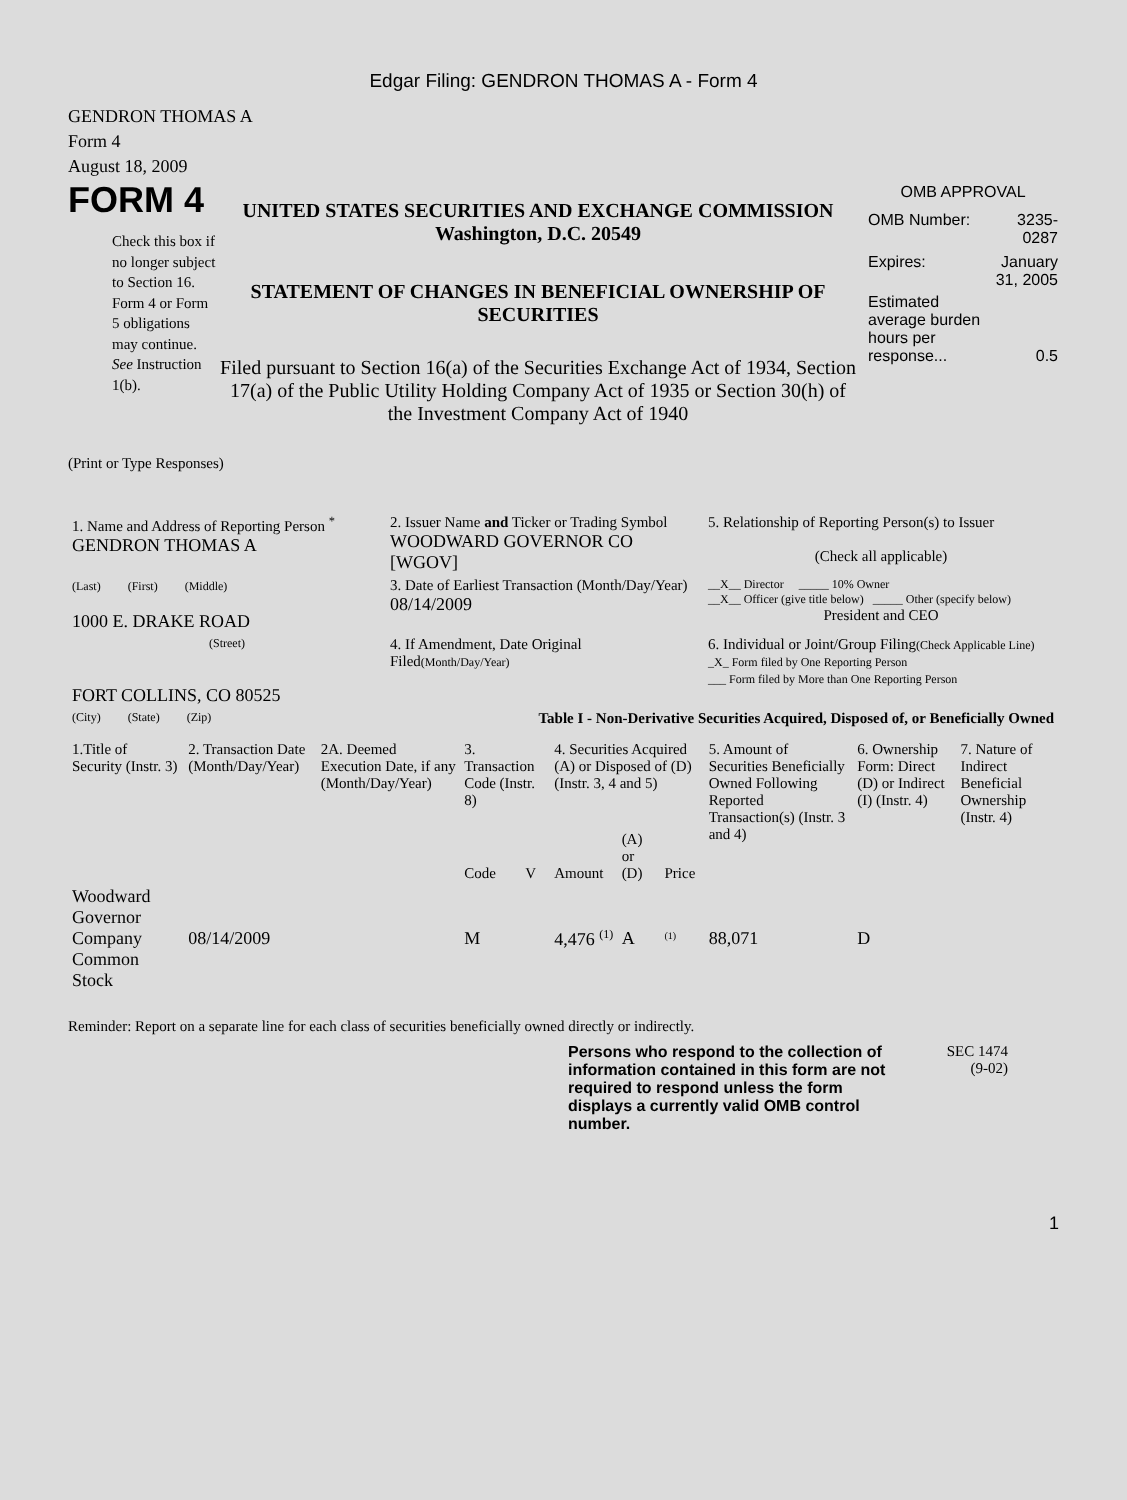Edgar Filing: GENDRON THOMAS A - Form 4
GENDRON THOMAS A
Form 4
August 18, 2009
FORM 4
Check this box if no longer subject to Section 16. Form 4 or Form 5 obligations may continue. See Instruction 1(b).
UNITED STATES SECURITIES AND EXCHANGE COMMISSION
Washington, D.C. 20549
STATEMENT OF CHANGES IN BENEFICIAL OWNERSHIP OF SECURITIES
Filed pursuant to Section 16(a) of the Securities Exchange Act of 1934, Section 17(a) of the Public Utility Holding Company Act of 1935 or Section 30(h) of the Investment Company Act of 1940
OMB APPROVAL
| OMB Number: | 3235-0287 |
| Expires: | January 31, 2005 |
| Estimated average burden hours per response... | 0.5 |
(Print or Type Responses)
| 1. Name and Address of Reporting Person <sup>*</sup> GENDRON THOMAS A | 2. Issuer Name and Ticker or Trading Symbol WOODWARD GOVERNOR CO [WGOV] | 5. Relationship of Reporting Person(s) to Issuer (Check all applicable) |
| (Last) (First) (Middle) 1000 E. DRAKE ROAD | 3. Date of Earliest Transaction (Month/Day/Year) 08/14/2009 | __X__ Director _____ 10% Owner __X__ Officer (give title below) _____ Other (specify below) President and CEO |
| (Street) FORT COLLINS, CO 80525 | 4. If Amendment, Date Original Filed (Month/Day/Year) | 6. Individual or Joint/Group Filing (Check Applicable Line) _X_ Form filed by One Reporting Person ___ Form filed by More than One Reporting Person |
| (City) (State) (Zip) | Table I - Non-Derivative Securities Acquired, Disposed of, or Beneficially Owned | |
| 1.Title of Security (Instr. 3) | 2. Transaction Date (Month/Day/Year) | 2A. Deemed Execution Date, if any (Month/Day/Year) | 3. Transaction Code (Instr. 8) | | 4. Securities Acquired (A) or Disposed of (D) (Instr. 3, 4 and 5) | | | 5. Amount of Securities Beneficially Owned Following Reported Transaction(s) (Instr. 3 and 4) | 6. Ownership Form: Direct (D) or Indirect (I) (Instr. 4) | 7. Nature of Indirect Beneficial Ownership (Instr. 4) |
| --- | --- | --- | --- | --- | --- | --- | --- | --- | --- | --- |
| | | | Code | V | Amount | (A) or (D) | Price | | | |
| Woodward Governor Company Common Stock | 08/14/2009 | | M | | 4,476 <sup>(1)</sup> | A | <sup>(1)</sup> | 88,071 | D | |
Reminder: Report on a separate line for each class of securities beneficially owned directly or indirectly.
Persons who respond to the collection of information contained in this form are not required to respond unless the form displays a currently valid OMB control number.
SEC 1474
(9-02)
1